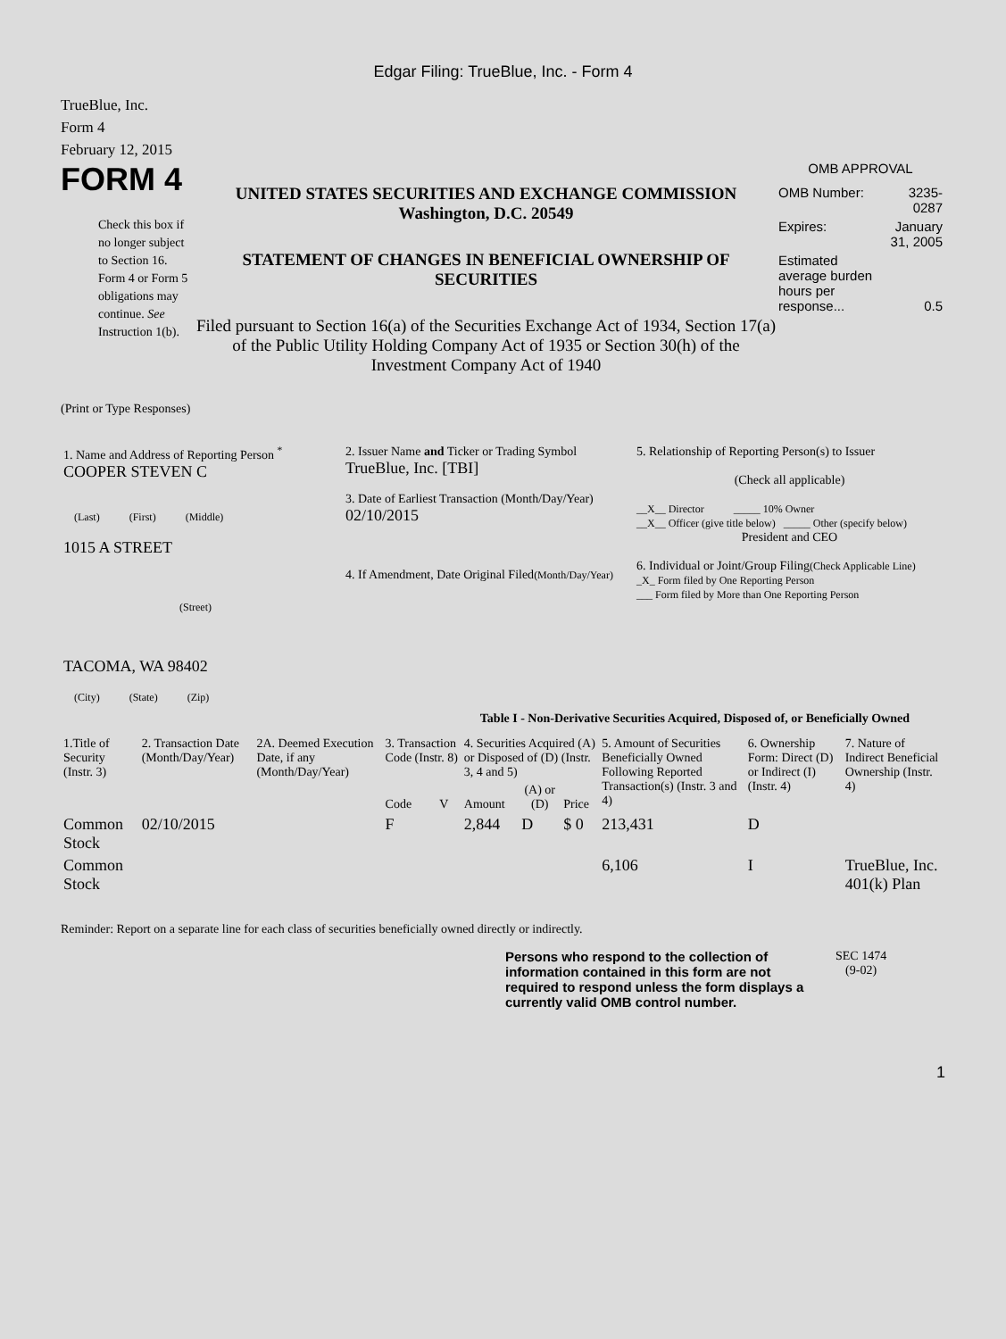Edgar Filing: TrueBlue, Inc. - Form 4
TrueBlue, Inc.
Form 4
February 12, 2015
FORM 4
Check this box if no longer subject to Section 16. Form 4 or Form 5 obligations may continue. See Instruction 1(b).
UNITED STATES SECURITIES AND EXCHANGE COMMISSION
Washington, D.C. 20549
STATEMENT OF CHANGES IN BENEFICIAL OWNERSHIP OF SECURITIES
Filed pursuant to Section 16(a) of the Securities Exchange Act of 1934, Section 17(a) of the Public Utility Holding Company Act of 1935 or Section 30(h) of the Investment Company Act of 1940
OMB APPROVAL
| OMB Number: | 3235-0287 |
| Expires: | January 31, 2005 |
| Estimated average burden hours per response... | 0.5 |
(Print or Type Responses)
| 1. Name and Address of Reporting Person <sup>*</sup> COOPER STEVEN C (Last) (First) (Middle) 1015 A STREET (Street) TACOMA, WA 98402 (City) (State) (Zip) | 2. Issuer Name and Ticker or Trading Symbol TrueBlue, Inc. [TBI] 3. Date of Earliest Transaction (Month/Day/Year) 02/10/2015 4. If Amendment, Date Original Filed (Month/Day/Year) | 5. Relationship of Reporting Person(s) to Issuer (Check all applicable) __X__ Director _____ 10% Owner __X__ Officer (give title below) _____ Other (specify below) President and CEO 6. Individual or Joint/Group Filing (Check Applicable Line) _X_ Form filed by One Reporting Person ___ Form filed by More than One Reporting Person |
Table I - Non-Derivative Securities Acquired, Disposed of, or Beneficially Owned
| 1.Title of Security (Instr. 3) | 2. Transaction Date (Month/Day/Year) | 2A. Deemed Execution Date, if any (Month/Day/Year) | 3. Transaction Code (Instr. 8) | | 4. Securities Acquired (A) or Disposed of (D) (Instr. 3, 4 and 5) | | | 5. Amount of Securities Beneficially Owned Following Reported Transaction(s) (Instr. 3 and 4) | 6. Ownership Form: Direct (D) or Indirect (I) (Instr. 4) | 7. Nature of Indirect Beneficial Ownership (Instr. 4) |
| | | | Code | V | Amount | (A) or (D) | Price | | | |
| Common Stock | 02/10/2015 | | F | | 2,844 | D | $ 0 | 213,431 | D | |
| Common Stock | | | | | | | | 6,106 | I | TrueBlue, Inc. 401(k) Plan |
Reminder: Report on a separate line for each class of securities beneficially owned directly or indirectly.
Persons who respond to the collection of information contained in this form are not required to respond unless the form displays a currently valid OMB control number.
SEC 1474
(9-02)
1